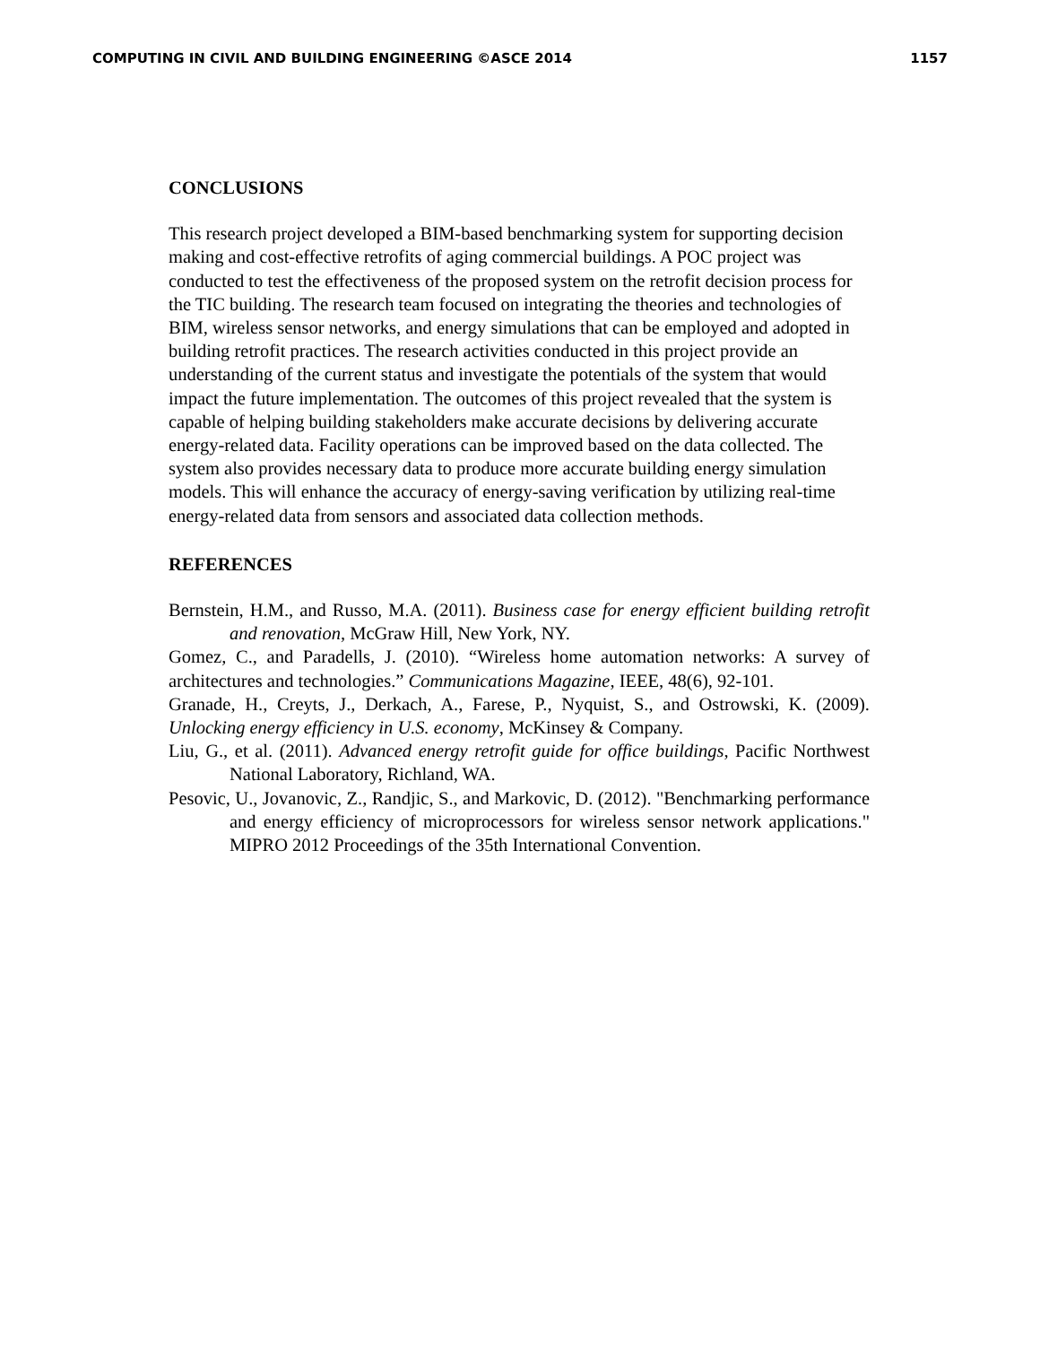COMPUTING IN CIVIL AND BUILDING ENGINEERING ©ASCE 2014 1157
CONCLUSIONS
This research project developed a BIM-based benchmarking system for supporting decision making and cost-effective retrofits of aging commercial buildings. A POC project was conducted to test the effectiveness of the proposed system on the retrofit decision process for the TIC building. The research team focused on integrating the theories and technologies of BIM, wireless sensor networks, and energy simulations that can be employed and adopted in building retrofit practices. The research activities conducted in this project provide an understanding of the current status and investigate the potentials of the system that would impact the future implementation. The outcomes of this project revealed that the system is capable of helping building stakeholders make accurate decisions by delivering accurate energy-related data. Facility operations can be improved based on the data collected. The system also provides necessary data to produce more accurate building energy simulation models. This will enhance the accuracy of energy-saving verification by utilizing real-time energy-related data from sensors and associated data collection methods.
REFERENCES
Bernstein, H.M., and Russo, M.A. (2011). Business case for energy efficient building retrofit and renovation, McGraw Hill, New York, NY.
Gomez, C., and Paradells, J. (2010). “Wireless home automation networks: A survey of architectures and technologies.” Communications Magazine, IEEE, 48(6), 92-101.
Granade, H., Creyts, J., Derkach, A., Farese, P., Nyquist, S., and Ostrowski, K. (2009). Unlocking energy efficiency in U.S. economy, McKinsey & Company.
Liu, G., et al. (2011). Advanced energy retrofit guide for office buildings, Pacific Northwest National Laboratory, Richland, WA.
Pesovic, U., Jovanovic, Z., Randjic, S., and Markovic, D. (2012). "Benchmarking performance and energy efficiency of microprocessors for wireless sensor network applications." MIPRO 2012 Proceedings of the 35th International Convention.